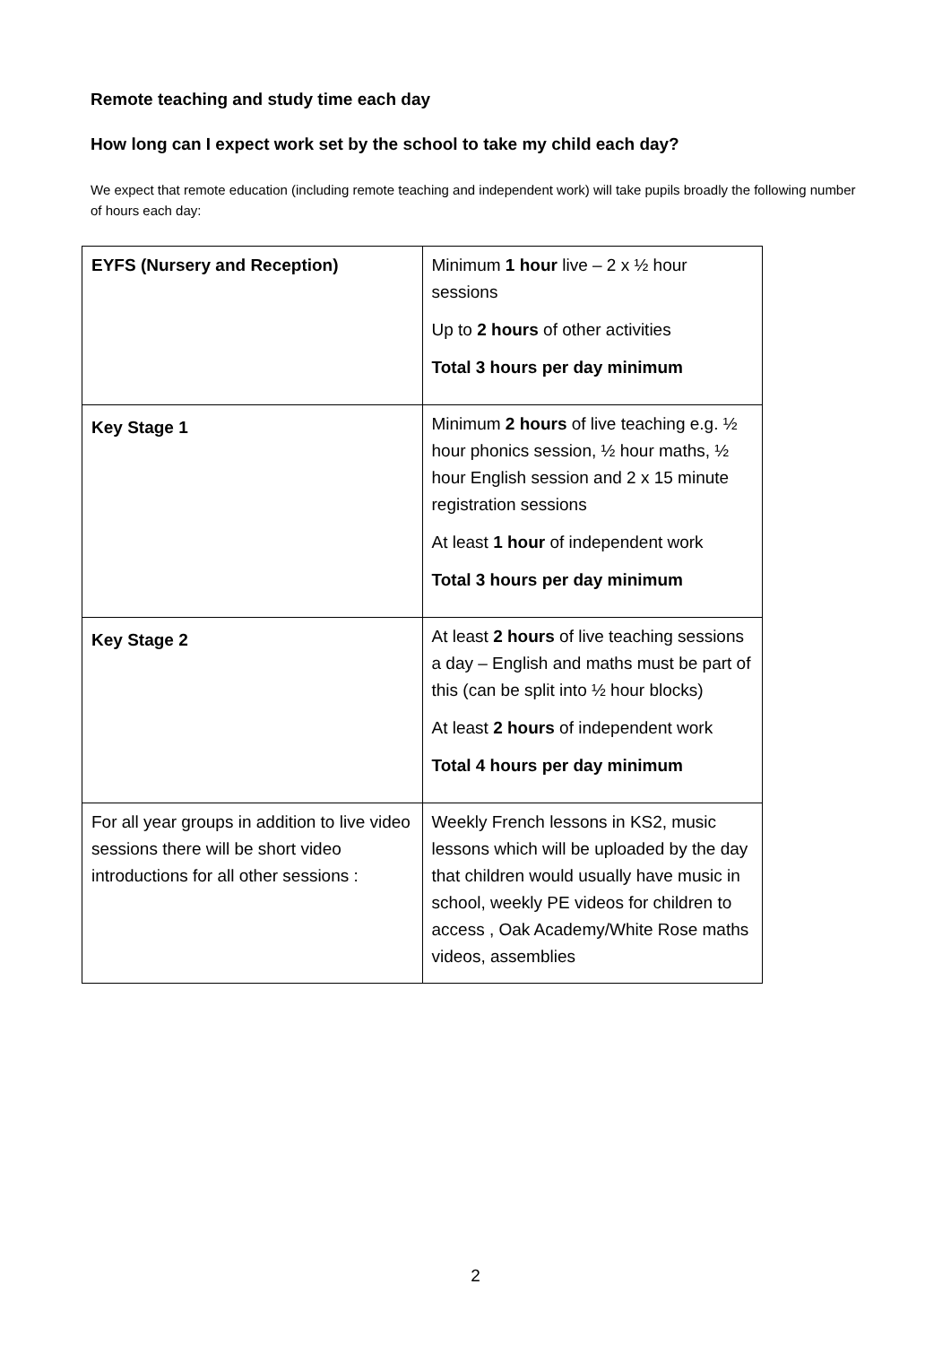Remote teaching and study time each day
How long can I expect work set by the school to take my child each day?
We expect that remote education (including remote teaching and independent work) will take pupils broadly the following number of hours each day:
| EYFS (Nursery and Reception) | Minimum 1 hour live – 2 x ½ hour sessions Up to 2 hours of other activities Total 3 hours per day minimum |
| Key Stage 1 | Minimum 2 hours of live teaching e.g. ½ hour phonics session, ½ hour maths, ½ hour English session and 2 x 15 minute registration sessions At least 1 hour of independent work Total 3 hours per day minimum |
| Key Stage 2 | At least 2 hours of live teaching sessions a day – English and maths must be part of this (can be split into ½ hour blocks) At least 2 hours of independent work Total 4 hours per day minimum |
| For all year groups in addition to live video sessions there will be short video introductions for all other sessions : | Weekly French lessons in KS2, music lessons which will be uploaded by the day that children would usually have music in school, weekly PE videos for children to access , Oak Academy/White Rose maths videos, assemblies |
2